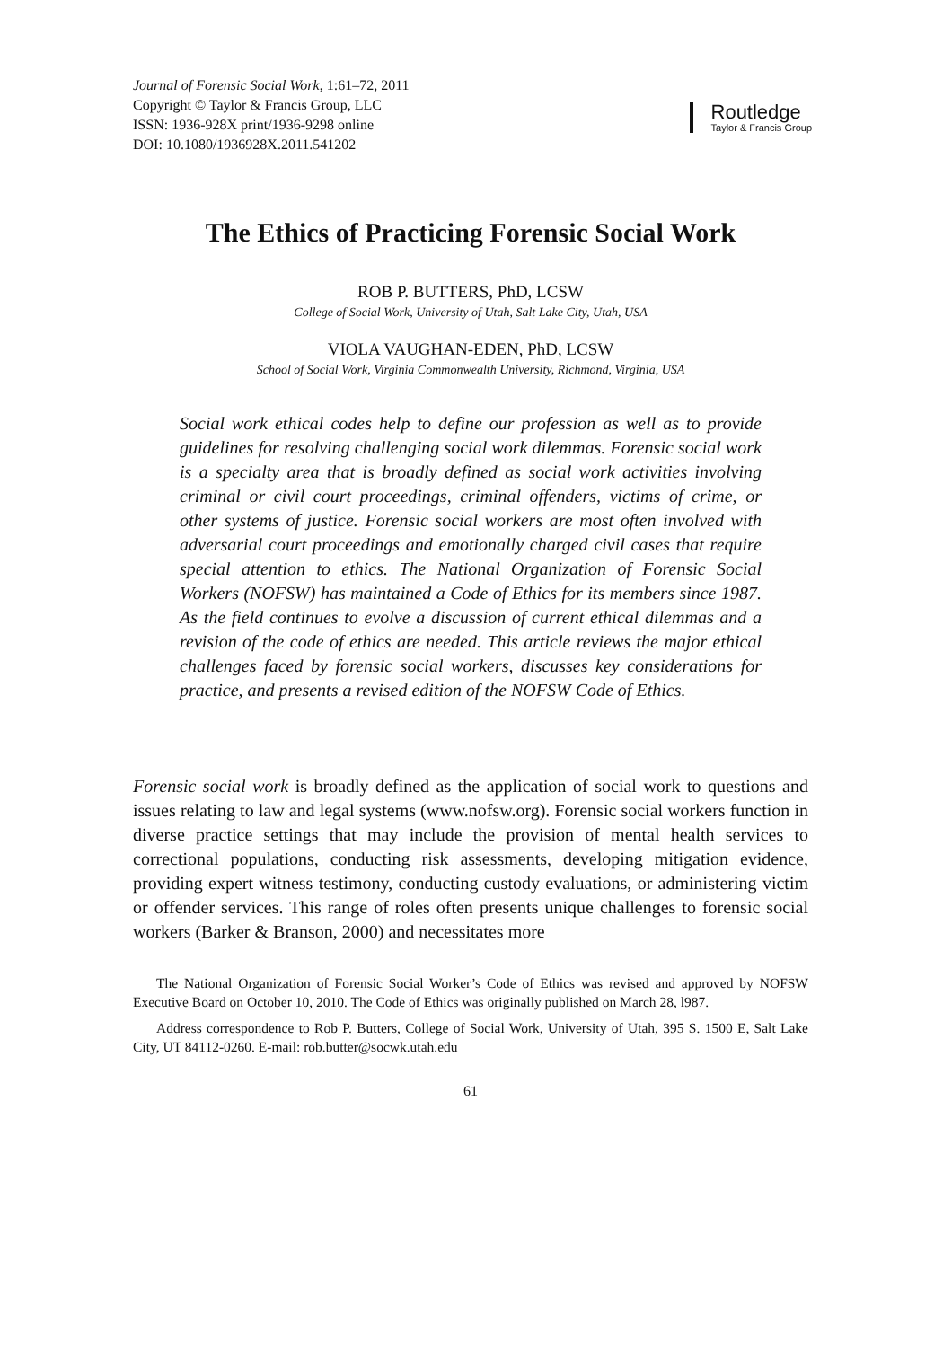Journal of Forensic Social Work, 1:61–72, 2011
Copyright © Taylor & Francis Group, LLC
ISSN: 1936-928X print/1936-9298 online
DOI: 10.1080/1936928X.2011.541202
Routledge
Taylor & Francis Group
The Ethics of Practicing Forensic Social Work
ROB P. BUTTERS, PhD, LCSW
College of Social Work, University of Utah, Salt Lake City, Utah, USA
VIOLA VAUGHAN-EDEN, PhD, LCSW
School of Social Work, Virginia Commonwealth University, Richmond, Virginia, USA
Social work ethical codes help to define our profession as well as to provide guidelines for resolving challenging social work dilemmas. Forensic social work is a specialty area that is broadly defined as social work activities involving criminal or civil court proceedings, criminal offenders, victims of crime, or other systems of justice. Forensic social workers are most often involved with adversarial court proceedings and emotionally charged civil cases that require special attention to ethics. The National Organization of Forensic Social Workers (NOFSW) has maintained a Code of Ethics for its members since 1987. As the field continues to evolve a discussion of current ethical dilemmas and a revision of the code of ethics are needed. This article reviews the major ethical challenges faced by forensic social workers, discusses key considerations for practice, and presents a revised edition of the NOFSW Code of Ethics.
Forensic social work is broadly defined as the application of social work to questions and issues relating to law and legal systems (www.nofsw.org). Forensic social workers function in diverse practice settings that may include the provision of mental health services to correctional populations, conducting risk assessments, developing mitigation evidence, providing expert witness testimony, conducting custody evaluations, or administering victim or offender services. This range of roles often presents unique challenges to forensic social workers (Barker & Branson, 2000) and necessitates more
The National Organization of Forensic Social Worker’s Code of Ethics was revised and approved by NOFSW Executive Board on October 10, 2010. The Code of Ethics was originally published on March 28, l987.
Address correspondence to Rob P. Butters, College of Social Work, University of Utah, 395 S. 1500 E, Salt Lake City, UT 84112-0260. E-mail: rob.butter@socwk.utah.edu
61